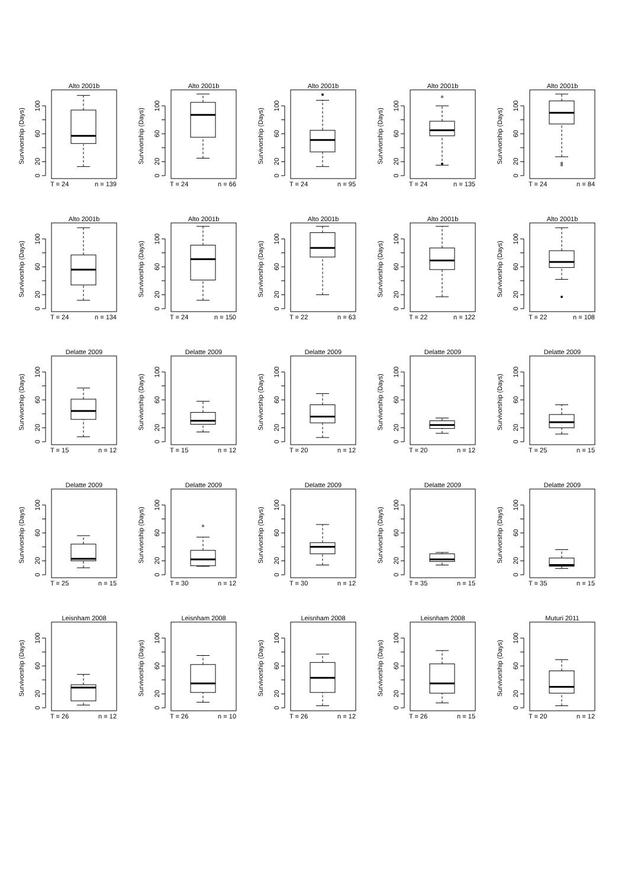Alto 2001b
Survivorship (Days)
0
20
60
100
T = 24
n = 139
Alto 2001b
Survivorship (Days)
0
20
60
100
T = 24
n = 66
Alto 2001b
Survivorship (Days)
0
20
60
100
T = 24
n = 95
Alto 2001b
Survivorship (Days)
0
20
60
100
T = 24
n = 135
Alto 2001b
Survivorship (Days)
0
20
60
100
T = 24
n = 84
Alto 2001b
Survivorship (Days)
0
20
60
100
T = 24
n = 134
Alto 2001b
Survivorship (Days)
0
20
60
100
T = 24
n = 150
Alto 2001b
Survivorship (Days)
0
20
60
100
T = 22
n = 63
Alto 2001b
Survivorship (Days)
0
20
60
100
T = 22
n = 122
Alto 2001b
Survivorship (Days)
0
20
60
100
T = 22
n = 108
Delatte 2009
Survivorship (Days)
0
20
60
100
T = 15
n = 12
Delatte 2009
Survivorship (Days)
0
20
60
100
T = 15
n = 12
Delatte 2009
Survivorship (Days)
0
20
60
100
T = 20
n = 12
Delatte 2009
Survivorship (Days)
0
20
60
100
T = 20
n = 12
Delatte 2009
Survivorship (Days)
0
20
60
100
T = 25
n = 15
Delatte 2009
Survivorship (Days)
0
20
60
100
T = 25
n = 15
Delatte 2009
Survivorship (Days)
0
20
60
100
T = 30
n = 12
Delatte 2009
Survivorship (Days)
0
20
60
100
T = 30
n = 12
Delatte 2009
Survivorship (Days)
0
20
60
100
T = 35
n = 15
Delatte 2009
Survivorship (Days)
0
20
60
100
T = 35
n = 15
Leisnham 2008
Survivorship (Days)
0
20
60
100
T = 26
n = 12
Leisnham 2008
Survivorship (Days)
0
20
60
100
T = 26
n = 10
Leisnham 2008
Survivorship (Days)
0
20
60
100
T = 26
n = 12
Leisnham 2008
Survivorship (Days)
0
20
60
100
T = 26
n = 15
Muturi 2011
Survivorship (Days)
0
20
60
100
T = 20
n = 12